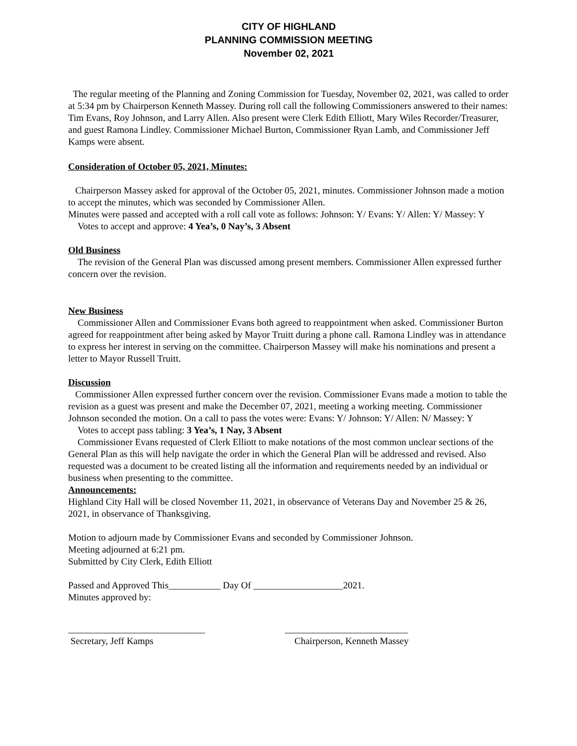CITY OF HIGHLAND
PLANNING COMMISSION MEETING
November 02, 2021
The regular meeting of the Planning and Zoning Commission for Tuesday, November 02, 2021, was called to order at 5:34 pm by Chairperson Kenneth Massey. During roll call the following Commissioners answered to their names: Tim Evans, Roy Johnson, and Larry Allen. Also present were Clerk Edith Elliott, Mary Wiles Recorder/Treasurer, and guest Ramona Lindley. Commissioner Michael Burton, Commissioner Ryan Lamb, and Commissioner Jeff Kamps were absent.
Consideration of October 05, 2021, Minutes:
Chairperson Massey asked for approval of the October 05, 2021, minutes. Commissioner Johnson made a motion to accept the minutes, which was seconded by Commissioner Allen.
Minutes were passed and accepted with a roll call vote as follows: Johnson: Y/ Evans: Y/ Allen: Y/ Massey: Y
Votes to accept and approve: 4 Yea’s, 0 Nay’s, 3 Absent
Old Business
The revision of the General Plan was discussed among present members. Commissioner Allen expressed further concern over the revision.
New Business
Commissioner Allen and Commissioner Evans both agreed to reappointment when asked. Commissioner Burton agreed for reappointment after being asked by Mayor Truitt during a phone call. Ramona Lindley was in attendance to express her interest in serving on the committee. Chairperson Massey will make his nominations and present a letter to Mayor Russell Truitt.
Discussion
Commissioner Allen expressed further concern over the revision. Commissioner Evans made a motion to table the revision as a guest was present and make the December 07, 2021, meeting a working meeting. Commissioner Johnson seconded the motion. On a call to pass the votes were: Evans: Y/ Johnson: Y/ Allen: N/ Massey: Y
Votes to accept pass tabling: 3 Yea’s, 1 Nay, 3 Absent
Commissioner Evans requested of Clerk Elliott to make notations of the most common unclear sections of the General Plan as this will help navigate the order in which the General Plan will be addressed and revised. Also requested was a document to be created listing all the information and requirements needed by an individual or business when presenting to the committee.
Announcements:
Highland City Hall will be closed November 11, 2021, in observance of Veterans Day and November 25 & 26, 2021, in observance of Thanksgiving.
Motion to adjourn made by Commissioner Evans and seconded by Commissioner Johnson.
Meeting adjourned at 6:21 pm.
Submitted by City Clerk, Edith Elliott
Passed and Approved This___________ Day Of ___________________2021.
Minutes approved by:
_____________________________
Secretary, Jeff Kamps
__________________________
Chairperson, Kenneth Massey